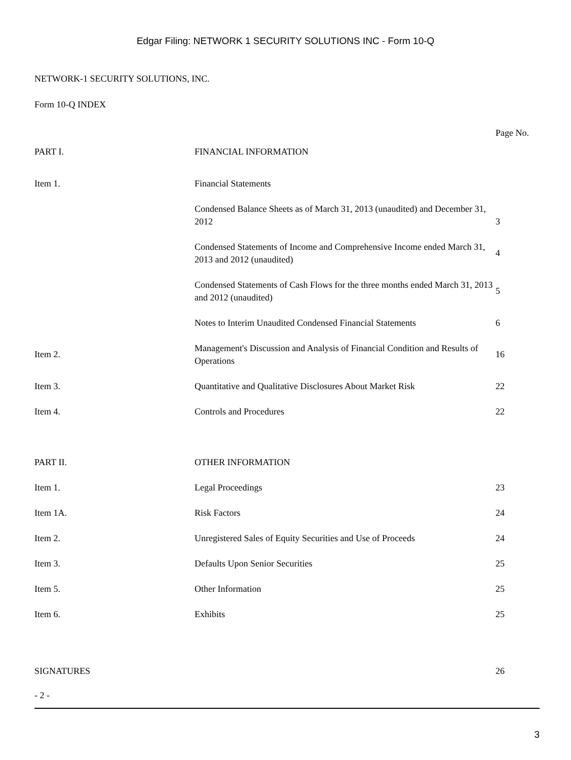Edgar Filing: NETWORK 1 SECURITY SOLUTIONS INC - Form 10-Q
NETWORK-1 SECURITY SOLUTIONS, INC.
Form 10-Q INDEX
| | | Page No. |
| PART I. | FINANCIAL INFORMATION | |
| Item 1. | Financial Statements | |
| | Condensed Balance Sheets as of March 31, 2013 (unaudited) and December 31, 2012 | 3 |
| | Condensed Statements of Income and Comprehensive Income ended March 31, 2013 and 2012 (unaudited) | 4 |
| | Condensed Statements of Cash Flows for the three months ended March 31, 2013 and 2012 (unaudited) | 5 |
| | Notes to Interim Unaudited Condensed Financial Statements | 6 |
| Item 2. | Management's Discussion and Analysis of Financial Condition and Results of Operations | 16 |
| Item 3. | Quantitative and Qualitative Disclosures About Market Risk | 22 |
| Item 4. | Controls and Procedures | 22 |
| PART II. | OTHER INFORMATION | |
| Item 1. | Legal Proceedings | 23 |
| Item 1A. | Risk Factors | 24 |
| Item 2. | Unregistered Sales of Equity Securities and Use of Proceeds | 24 |
| Item 3. | Defaults Upon Senior Securities | 25 |
| Item 5. | Other Information | 25 |
| Item 6. | Exhibits | 25 |
| SIGNATURES | | 26 |
- 2 -
3